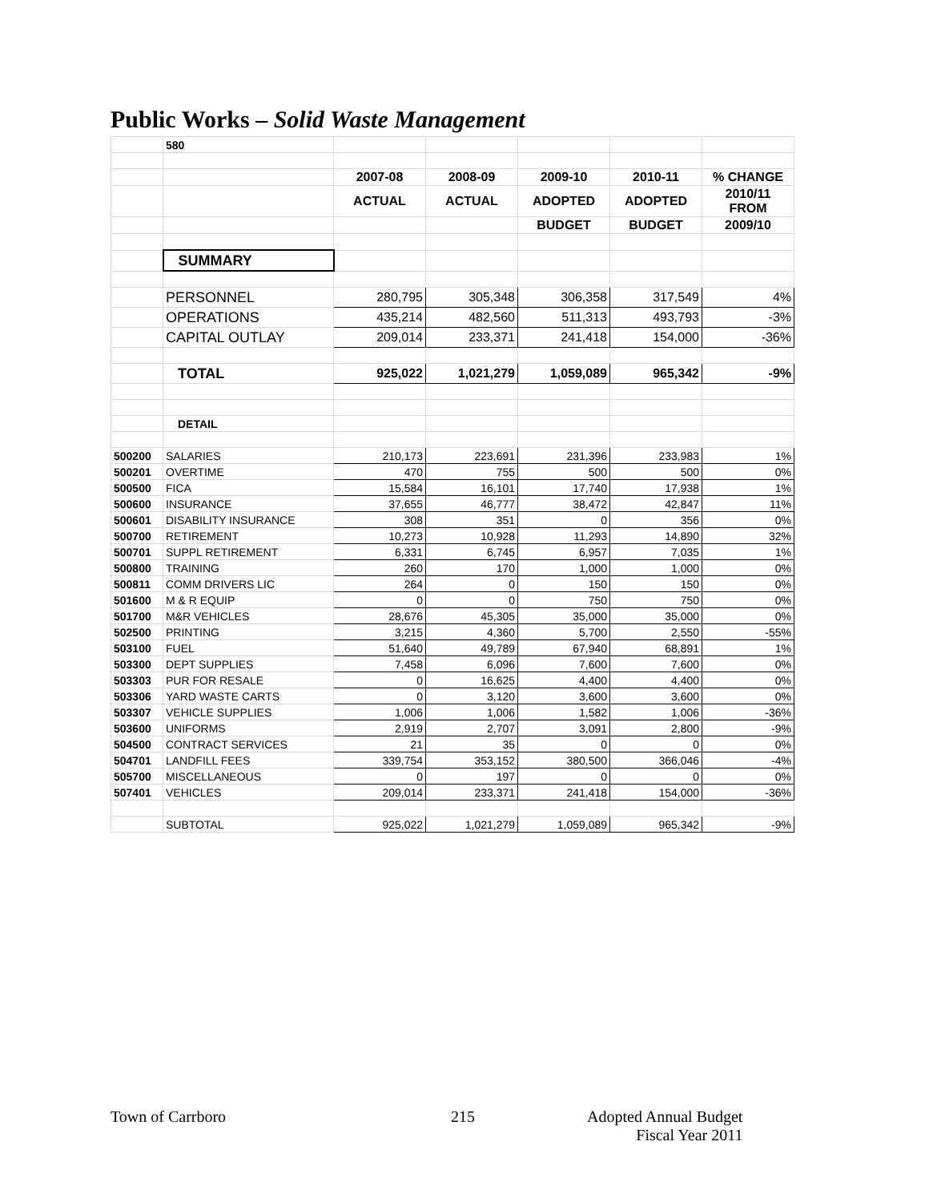Public Works – Solid Waste Management
| | 580 | | | | | |
| | | 2007-08 | 2008-09 | 2009-10 | 2010-11 | % CHANGE |
| | | ACTUAL | ACTUAL | ADOPTED | ADOPTED | 2010/11 FROM |
| | | | | BUDGET | BUDGET | 2009/10 |
| | SUMMARY | | | | | |
| | PERSONNEL | 280,795 | 305,348 | 306,358 | 317,549 | 4% |
| | OPERATIONS | 435,214 | 482,560 | 511,313 | 493,793 | -3% |
| | CAPITAL OUTLAY | 209,014 | 233,371 | 241,418 | 154,000 | -36% |
| | TOTAL | 925,022 | 1,021,279 | 1,059,089 | 965,342 | -9% |
| | DETAIL | | | | | |
| 500200 | SALARIES | 210,173 | 223,691 | 231,396 | 233,983 | 1% |
| 500201 | OVERTIME | 470 | 755 | 500 | 500 | 0% |
| 500500 | FICA | 15,584 | 16,101 | 17,740 | 17,938 | 1% |
| 500600 | INSURANCE | 37,655 | 46,777 | 38,472 | 42,847 | 11% |
| 500601 | DISABILITY INSURANCE | 308 | 351 | 0 | 356 | 0% |
| 500700 | RETIREMENT | 10,273 | 10,928 | 11,293 | 14,890 | 32% |
| 500701 | SUPPL RETIREMENT | 6,331 | 6,745 | 6,957 | 7,035 | 1% |
| 500800 | TRAINING | 260 | 170 | 1,000 | 1,000 | 0% |
| 500811 | COMM DRIVERS LIC | 264 | 0 | 150 | 150 | 0% |
| 501600 | M & R EQUIP | 0 | 0 | 750 | 750 | 0% |
| 501700 | M&R VEHICLES | 28,676 | 45,305 | 35,000 | 35,000 | 0% |
| 502500 | PRINTING | 3,215 | 4,360 | 5,700 | 2,550 | -55% |
| 503100 | FUEL | 51,640 | 49,789 | 67,940 | 68,891 | 1% |
| 503300 | DEPT SUPPLIES | 7,458 | 6,096 | 7,600 | 7,600 | 0% |
| 503303 | PUR FOR RESALE | 0 | 16,625 | 4,400 | 4,400 | 0% |
| 503306 | YARD WASTE CARTS | 0 | 3,120 | 3,600 | 3,600 | 0% |
| 503307 | VEHICLE SUPPLIES | 1,006 | 1,006 | 1,582 | 1,006 | -36% |
| 503600 | UNIFORMS | 2,919 | 2,707 | 3,091 | 2,800 | -9% |
| 504500 | CONTRACT SERVICES | 21 | 35 | 0 | 0 | 0% |
| 504701 | LANDFILL FEES | 339,754 | 353,152 | 380,500 | 366,046 | -4% |
| 505700 | MISCELLANEOUS | 0 | 197 | 0 | 0 | 0% |
| 507401 | VEHICLES | 209,014 | 233,371 | 241,418 | 154,000 | -36% |
| | SUBTOTAL | 925,022 | 1,021,279 | 1,059,089 | 965,342 | -9% |
Town of Carrboro 215
Adopted Annual Budget
Fiscal Year 2011